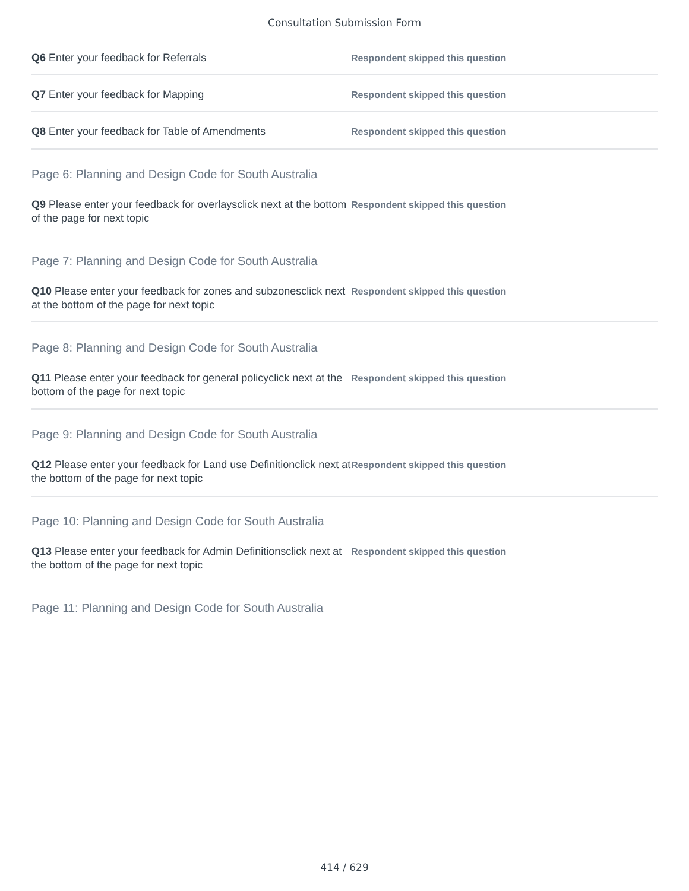Consultation Submission Form
Q6 Enter your feedback for Referrals
Respondent skipped this question
Q7 Enter your feedback for Mapping
Respondent skipped this question
Q8 Enter your feedback for Table of Amendments
Respondent skipped this question
Page 6: Planning and Design Code for South Australia
Q9 Please enter your feedback for overlaysclick next at the bottom of the page for next topic
Respondent skipped this question
Page 7: Planning and Design Code for South Australia
Q10 Please enter your feedback for zones and subzonesclick next at the bottom of the page for next topic
Respondent skipped this question
Page 8: Planning and Design Code for South Australia
Q11 Please enter your feedback for general policyclick next at the bottom of the page for next topic
Respondent skipped this question
Page 9: Planning and Design Code for South Australia
Q12 Please enter your feedback for Land use Definitionclick next at the bottom of the page for next topic
Respondent skipped this question
Page 10: Planning and Design Code for South Australia
Q13 Please enter your feedback for Admin Definitionsclick next at the bottom of the page for next topic
Respondent skipped this question
Page 11: Planning and Design Code for South Australia
414 / 629